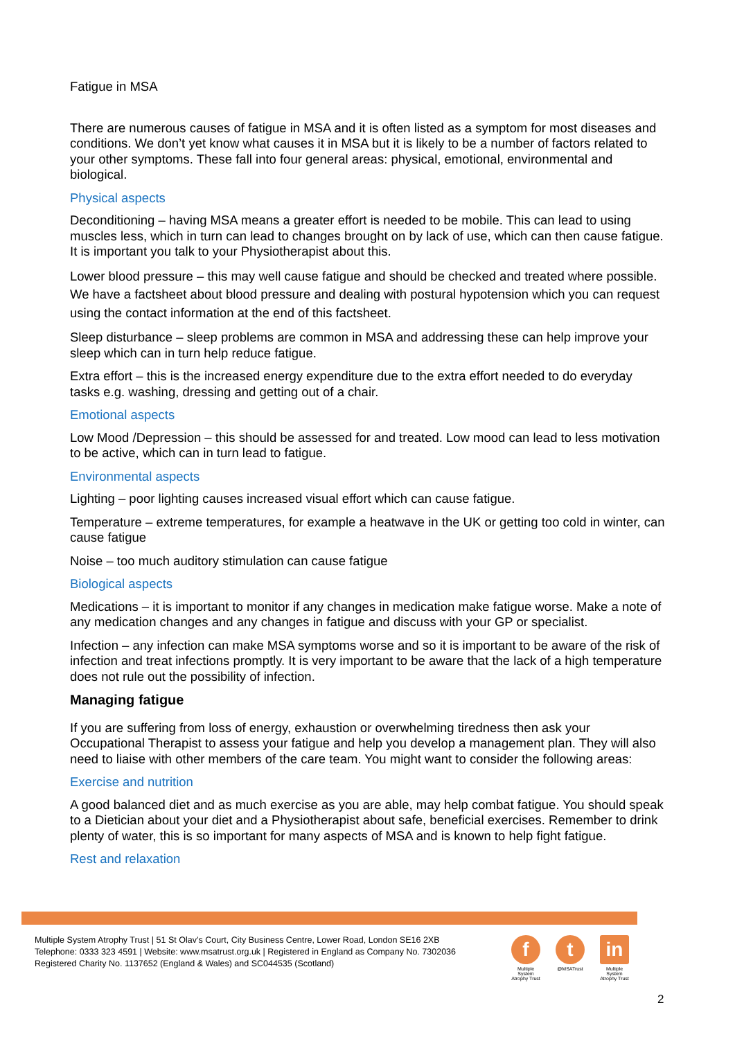Fatigue in MSA
There are numerous causes of fatigue in MSA and it is often listed as a symptom for most diseases and conditions. We don’t yet know what causes it in MSA but it is likely to be a number of factors related to your other symptoms. These fall into four general areas: physical, emotional, environmental and biological.
Physical aspects
Deconditioning – having MSA means a greater effort is needed to be mobile. This can lead to using muscles less, which in turn can lead to changes brought on by lack of use, which can then cause fatigue. It is important you talk to your Physiotherapist about this.
Lower blood pressure – this may well cause fatigue and should be checked and treated where possible. We have a factsheet about blood pressure and dealing with postural hypotension which you can request using the contact information at the end of this factsheet.
Sleep disturbance – sleep problems are common in MSA and addressing these can help improve your sleep which can in turn help reduce fatigue.
Extra effort – this is the increased energy expenditure due to the extra effort needed to do everyday tasks e.g. washing, dressing and getting out of a chair.
Emotional aspects
Low Mood /Depression – this should be assessed for and treated. Low mood can lead to less motivation to be active, which can in turn lead to fatigue.
Environmental aspects
Lighting – poor lighting causes increased visual effort which can cause fatigue.
Temperature – extreme temperatures, for example a heatwave in the UK or getting too cold in winter, can cause fatigue
Noise – too much auditory stimulation can cause fatigue
Biological aspects
Medications – it is important to monitor if any changes in medication make fatigue worse. Make a note of any medication changes and any changes in fatigue and discuss with your GP or specialist.
Infection – any infection can make MSA symptoms worse and so it is important to be aware of the risk of infection and treat infections promptly. It is very important to be aware that the lack of a high temperature does not rule out the possibility of infection.
Managing fatigue
If you are suffering from loss of energy, exhaustion or overwhelming tiredness then ask your Occupational Therapist to assess your fatigue and help you develop a management plan. They will also need to liaise with other members of the care team. You might want to consider the following areas:
Exercise and nutrition
A good balanced diet and as much exercise as you are able, may help combat fatigue. You should speak to a Dietician about your diet and a Physiotherapist about safe, beneficial exercises. Remember to drink plenty of water, this is so important for many aspects of MSA and is known to help fight fatigue.
Rest and relaxation
Multiple System Atrophy Trust | 51 St Olav’s Court, City Business Centre, Lower Road, London SE16 2XB
Telephone: 0333 323 4591 | Website: www.msatrust.org.uk | Registered in England as Company No. 7302036
Registered Charity No. 1137652 (England & Wales) and SC044535 (Scotland)
f
Multiple System Atrophy Trust
t
@MSATrust
in
Multiple System Atrophy Trust
2